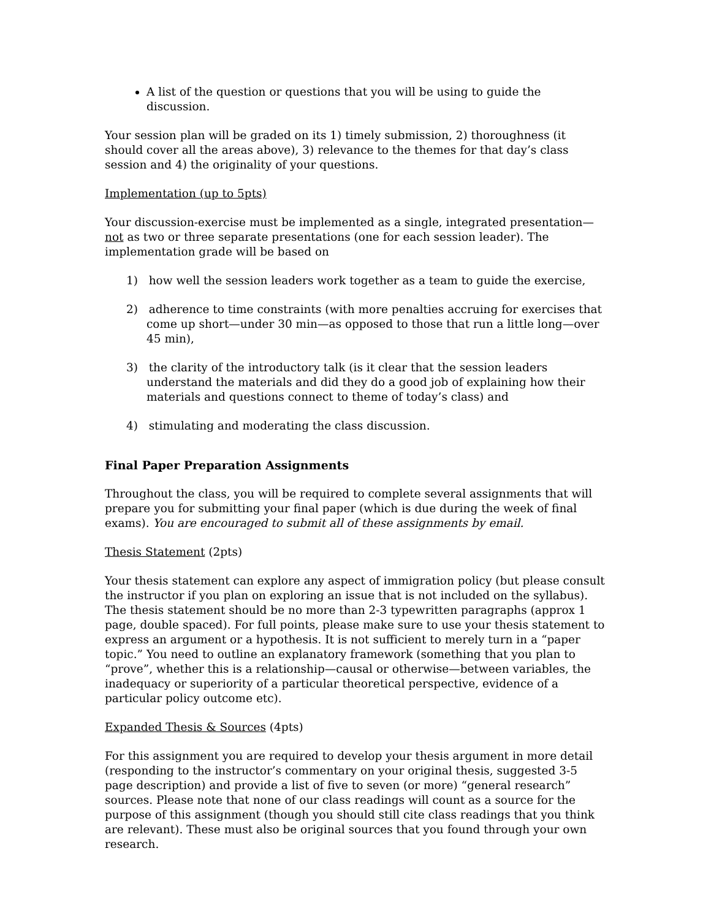A list of the question or questions that you will be using to guide the discussion.
Your session plan will be graded on its 1) timely submission, 2) thoroughness (it should cover all the areas above), 3) relevance to the themes for that day’s class session and 4) the originality of your questions.
Implementation (up to 5pts)
Your discussion-exercise must be implemented as a single, integrated presentation—not as two or three separate presentations (one for each session leader). The implementation grade will be based on
1) how well the session leaders work together as a team to guide the exercise,
2) adherence to time constraints (with more penalties accruing for exercises that come up short—under 30 min—as opposed to those that run a little long—over 45 min),
3) the clarity of the introductory talk (is it clear that the session leaders understand the materials and did they do a good job of explaining how their materials and questions connect to theme of today’s class) and
4) stimulating and moderating the class discussion.
Final Paper Preparation Assignments
Throughout the class, you will be required to complete several assignments that will prepare you for submitting your final paper (which is due during the week of final exams). You are encouraged to submit all of these assignments by email.
Thesis Statement (2pts)
Your thesis statement can explore any aspect of immigration policy (but please consult the instructor if you plan on exploring an issue that is not included on the syllabus). The thesis statement should be no more than 2-3 typewritten paragraphs (approx 1 page, double spaced). For full points, please make sure to use your thesis statement to express an argument or a hypothesis. It is not sufficient to merely turn in a “paper topic.” You need to outline an explanatory framework (something that you plan to “prove”, whether this is a relationship—causal or otherwise—between variables, the inadequacy or superiority of a particular theoretical perspective, evidence of a particular policy outcome etc).
Expanded Thesis & Sources (4pts)
For this assignment you are required to develop your thesis argument in more detail (responding to the instructor’s commentary on your original thesis, suggested 3-5 page description) and provide a list of five to seven (or more) “general research” sources. Please note that none of our class readings will count as a source for the purpose of this assignment (though you should still cite class readings that you think are relevant). These must also be original sources that you found through your own research.